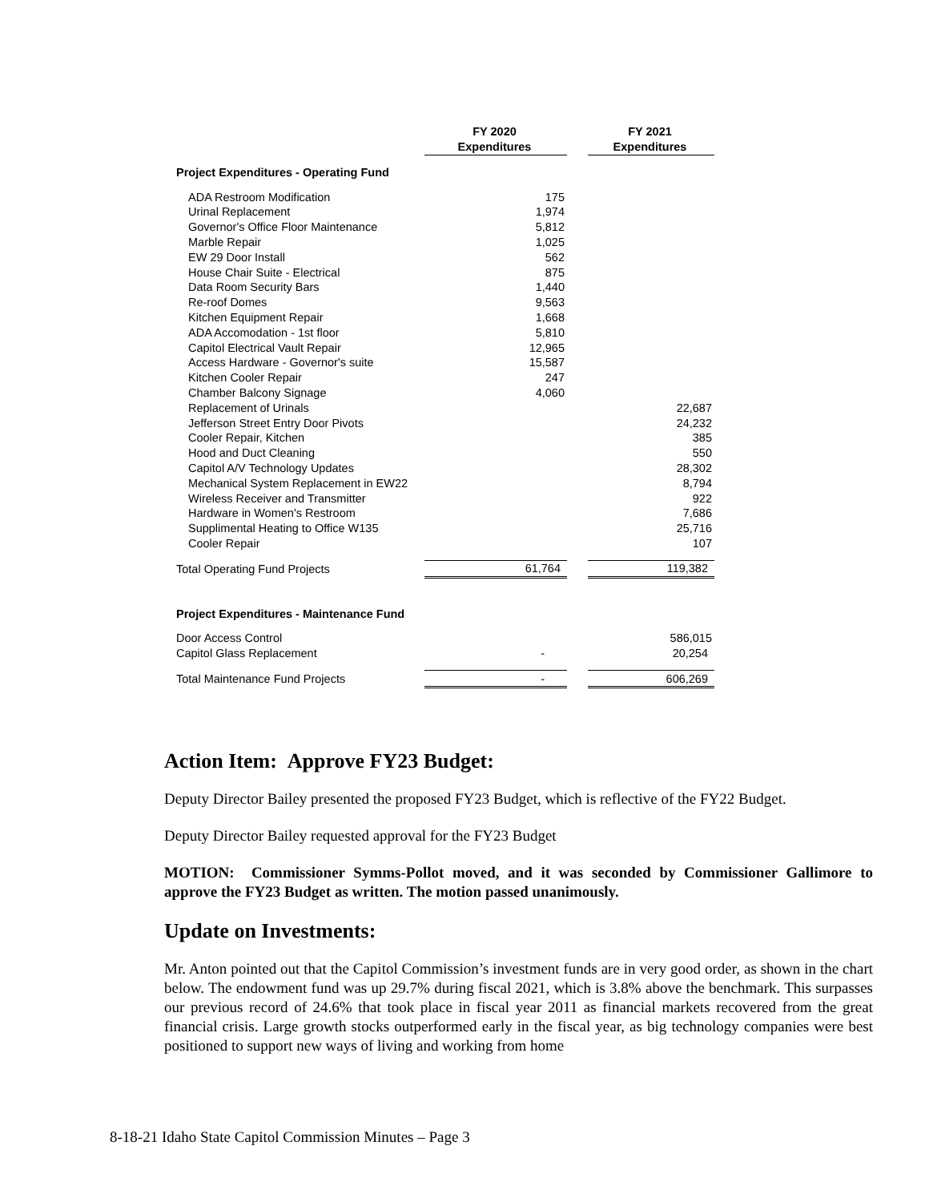| | FY 2020 Expenditures | | FY 2021 Expenditures |
| Project Expenditures - Operating Fund | | | |
| ADA Restroom Modification | 175 | | |
| Urinal Replacement | 1,974 | | |
| Governor's Office Floor Maintenance | 5,812 | | |
| Marble Repair | 1,025 | | |
| EW 29 Door Install | 562 | | |
| House Chair Suite - Electrical | 875 | | |
| Data Room Security Bars | 1,440 | | |
| Re-roof Domes | 9,563 | | |
| Kitchen Equipment Repair | 1,668 | | |
| ADA Accomodation - 1st floor | 5,810 | | |
| Capitol Electrical Vault Repair | 12,965 | | |
| Access Hardware - Governor's suite | 15,587 | | |
| Kitchen Cooler Repair | 247 | | |
| Chamber Balcony Signage | 4,060 | | |
| Replacement of Urinals | | | 22,687 |
| Jefferson Street Entry Door Pivots | | | 24,232 |
| Cooler Repair, Kitchen | | | 385 |
| Hood and Duct Cleaning | | | 550 |
| Capitol A/V Technology Updates | | | 28,302 |
| Mechanical System Replacement in EW22 | | | 8,794 |
| Wireless Receiver and Transmitter | | | 922 |
| Hardware in Women's Restroom | | | 7,686 |
| Supplimental Heating to Office W135 | | | 25,716 |
| Cooler Repair | | | 107 |
| Total Operating Fund Projects | 61,764 | | 119,382 |
| Project Expenditures - Maintenance Fund | | | |
| Door Access Control | | | 586,015 |
| Capitol Glass Replacement | - | | 20,254 |
| Total Maintenance Fund Projects | - | | 606,269 |
Action Item: Approve FY23 Budget:
Deputy Director Bailey presented the proposed FY23 Budget, which is reflective of the FY22 Budget.
Deputy Director Bailey requested approval for the FY23 Budget
MOTION: Commissioner Symms-Pollot moved, and it was seconded by Commissioner Gallimore to approve the FY23 Budget as written. The motion passed unanimously.
Update on Investments:
Mr. Anton pointed out that the Capitol Commission’s investment funds are in very good order, as shown in the chart below. The endowment fund was up 29.7% during fiscal 2021, which is 3.8% above the benchmark. This surpasses our previous record of 24.6% that took place in fiscal year 2011 as financial markets recovered from the great financial crisis. Large growth stocks outperformed early in the fiscal year, as big technology companies were best positioned to support new ways of living and working from home
8-18-21 Idaho State Capitol Commission Minutes – Page 3